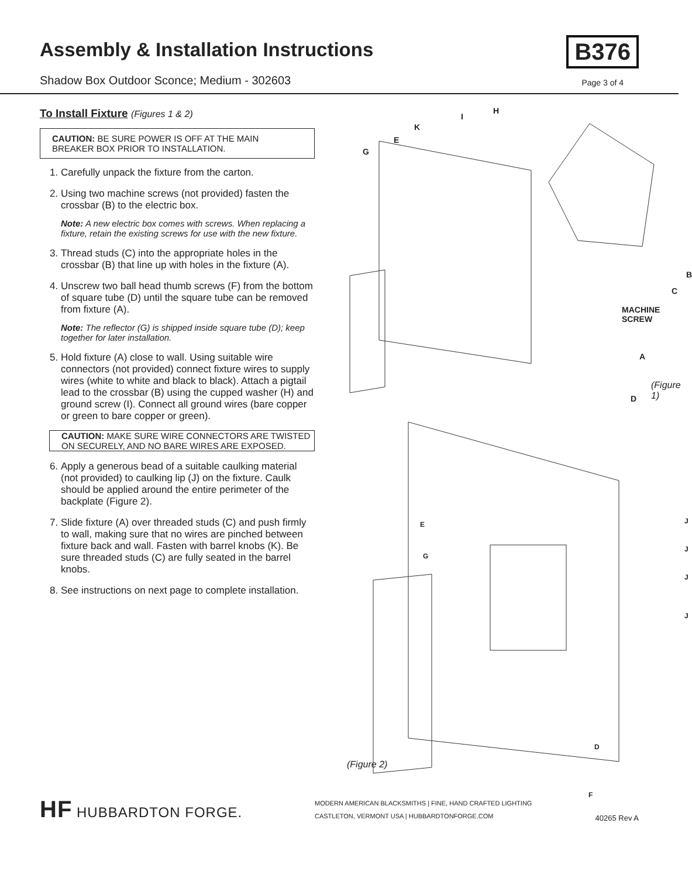Assembly & Installation Instructions
Shadow Box Outdoor Sconce; Medium - 302603
B376
Page 3 of 4
To Install Fixture (Figures 1 & 2)
CAUTION: BE SURE POWER IS OFF AT THE MAIN BREAKER BOX PRIOR TO INSTALLATION.
1. Carefully unpack the fixture from the carton.
2. Using two machine screws (not provided) fasten the crossbar (B) to the electric box.
Note: A new electric box comes with screws. When replacing a fixture, retain the existing screws for use with the new fixture.
3. Thread studs (C) into the appropriate holes in the crossbar (B) that line up with holes in the fixture (A).
4. Unscrew two ball head thumb screws (F) from the bottom of square tube (D) until the square tube can be removed from fixture (A).
Note: The reflector (G) is shipped inside square tube (D); keep together for later installation.
5. Hold fixture (A) close to wall. Using suitable wire connectors (not provided) connect fixture wires to supply wires (white to white and black to black). Attach a pigtail lead to the crossbar (B) using the cupped washer (H) and ground screw (I). Connect all ground wires (bare copper or green to bare copper or green).
CAUTION: MAKE SURE WIRE CONNECTORS ARE TWISTED ON SECURELY, AND NO BARE WIRES ARE EXPOSED.
6. Apply a generous bead of a suitable caulking material (not provided) to caulking lip (J) on the fixture. Caulk should be applied around the entire perimeter of the backplate (Figure 2).
7. Slide fixture (A) over threaded studs (C) and push firmly to wall, making sure that no wires are pinched between fixture back and wall. Fasten with barrel knobs (K). Be sure threaded studs (C) are fully seated in the barrel knobs.
8. See instructions on next page to complete installation.
I
H
K
E
G
B
C
MACHINE
SCREW
A
(Figure 1)
D
E
G
J
J
J
J
D
(Figure 2)
F
HF HUBBARDTON FORGE.
MODERN AMERICAN BLACKSMITHS | FINE, HAND CRAFTED LIGHTING
CASTLETON, VERMONT USA | HUBBARDTONFORGE.COM
40265 Rev A